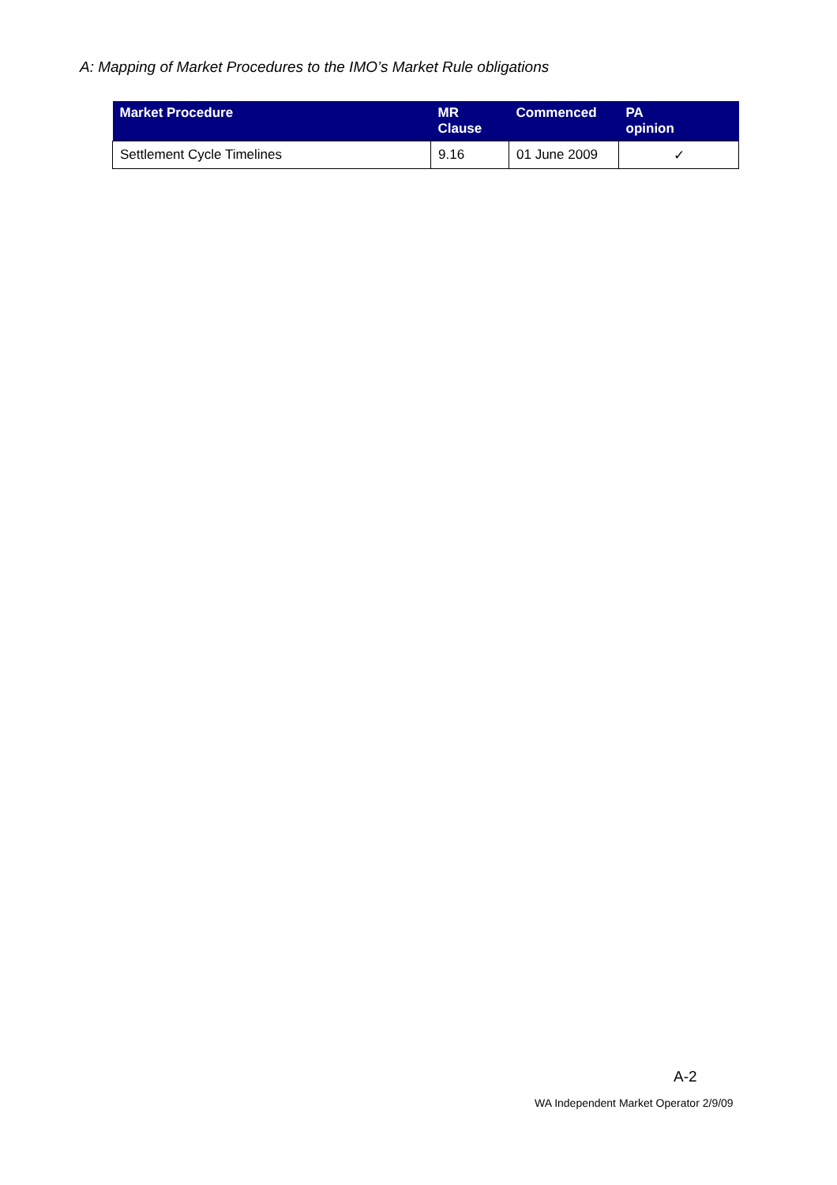A: Mapping of Market Procedures to the IMO’s Market Rule obligations
| Market Procedure | MR Clause | Commenced | PA opinion |
| --- | --- | --- | --- |
| Settlement Cycle Timelines | 9.16 | 01 June 2009 | ✓ |
A-2
WA Independent Market Operator 2/9/09